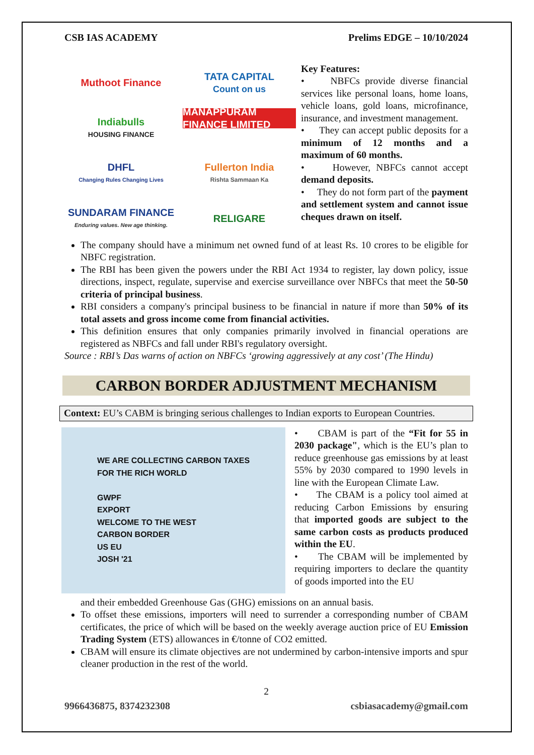CSB IAS ACADEMY Prelims EDGE – 10/10/2024
Muthoot Finance
TATA CAPITAL
Count on us
Indiabulls
HOUSING FINANCE
MANAPPURAM FINANCE LIMITED
DHFL
Changing Rules Changing Lives
Fullerton India
Rishta Sammaan Ka
SUNDARAM FINANCE
Enduring values. New age thinking.
RELIGARE
Key Features:
• NBFCs provide diverse financial services like personal loans, home loans, vehicle loans, gold loans, microfinance, insurance, and investment management.
• They can accept public deposits for a minimum of 12 months and a maximum of 60 months.
• However, NBFCs cannot accept demand deposits.
• They do not form part of the payment and settlement system and cannot issue cheques drawn on itself.
The company should have a minimum net owned fund of at least Rs. 10 crores to be eligible for NBFC registration.
The RBI has been given the powers under the RBI Act 1934 to register, lay down policy, issue directions, inspect, regulate, supervise and exercise surveillance over NBFCs that meet the 50-50 criteria of principal business.
RBI considers a company's principal business to be financial in nature if more than 50% of its total assets and gross income come from financial activities.
This definition ensures that only companies primarily involved in financial operations are registered as NBFCs and fall under RBI's regulatory oversight.
Source : RBI’s Das warns of action on NBFCs ‘growing aggressively at any cost’ (The Hindu)
CARBON BORDER ADJUSTMENT MECHANISM
Context: EU’s CABM is bringing serious challenges to Indian exports to European Countries.
WE ARE COLLECTING CARBON TAXES
FOR THE RICH WORLD
GWPF
EXPORT
WELCOME TO THE WEST
CARBON BORDER
US EU
JOSH '21
• CBAM is part of the “Fit for 55 in 2030 package", which is the EU’s plan to reduce greenhouse gas emissions by at least 55% by 2030 compared to 1990 levels in line with the European Climate Law.
• The CBAM is a policy tool aimed at reducing Carbon Emissions by ensuring that imported goods are subject to the same carbon costs as products produced within the EU.
• The CBAM will be implemented by requiring importers to declare the quantity of goods imported into the EU
and their embedded Greenhouse Gas (GHG) emissions on an annual basis.
To offset these emissions, importers will need to surrender a corresponding number of CBAM certificates, the price of which will be based on the weekly average auction price of EU Emission Trading System (ETS) allowances in €/tonne of CO2 emitted.
CBAM will ensure its climate objectives are not undermined by carbon-intensive imports and spur cleaner production in the rest of the world.
2
9966436875, 8374232308 csbiasacademy@gmail.com